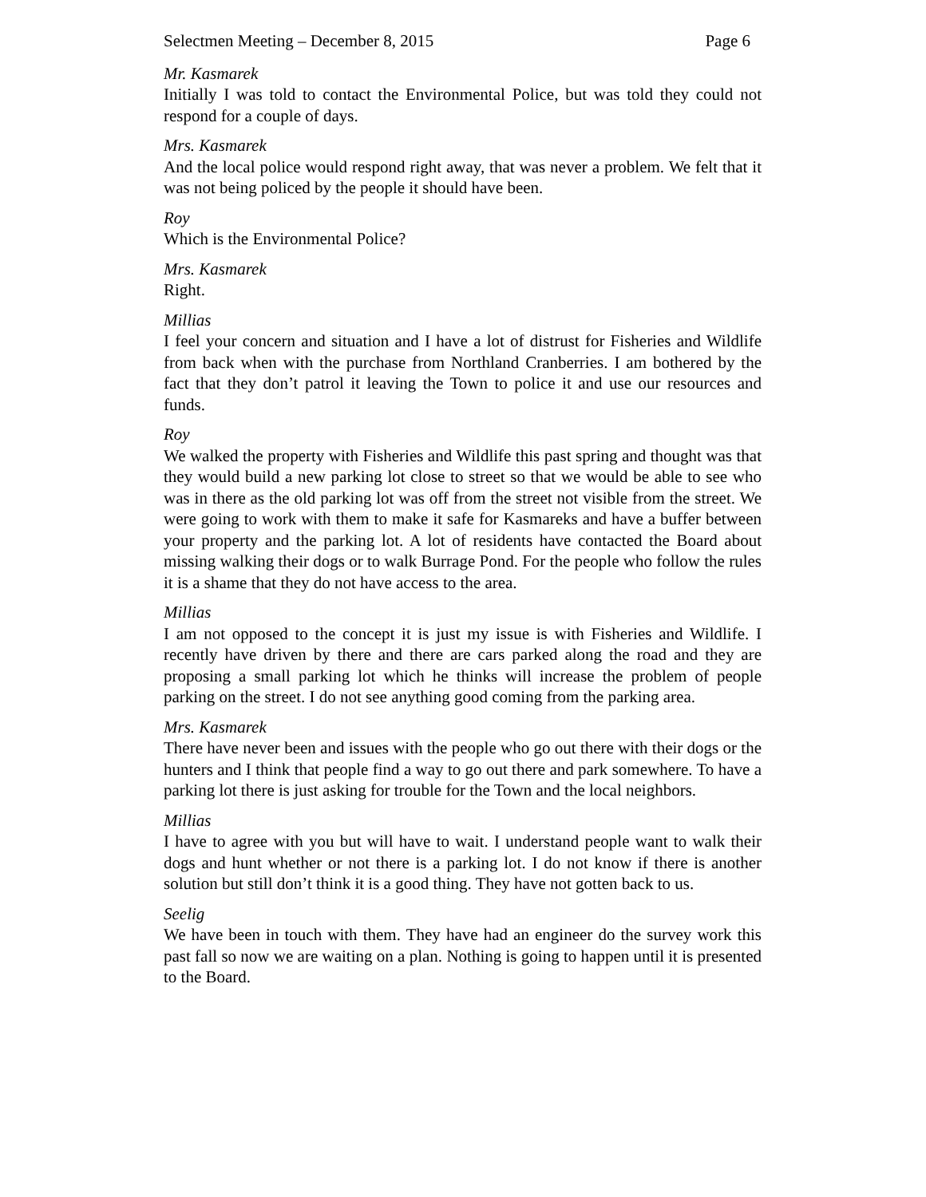Selectmen Meeting – December 8, 2015 Page 6
Mr. Kasmarek
Initially I was told to contact the Environmental Police, but was told they could not respond for a couple of days.
Mrs. Kasmarek
And the local police would respond right away, that was never a problem. We felt that it was not being policed by the people it should have been.
Roy
Which is the Environmental Police?
Mrs. Kasmarek
Right.
Millias
I feel your concern and situation and I have a lot of distrust for Fisheries and Wildlife from back when with the purchase from Northland Cranberries. I am bothered by the fact that they don’t patrol it leaving the Town to police it and use our resources and funds.
Roy
We walked the property with Fisheries and Wildlife this past spring and thought was that they would build a new parking lot close to street so that we would be able to see who was in there as the old parking lot was off from the street not visible from the street. We were going to work with them to make it safe for Kasmareks and have a buffer between your property and the parking lot. A lot of residents have contacted the Board about missing walking their dogs or to walk Burrage Pond. For the people who follow the rules it is a shame that they do not have access to the area.
Millias
I am not opposed to the concept it is just my issue is with Fisheries and Wildlife. I recently have driven by there and there are cars parked along the road and they are proposing a small parking lot which he thinks will increase the problem of people parking on the street. I do not see anything good coming from the parking area.
Mrs. Kasmarek
There have never been and issues with the people who go out there with their dogs or the hunters and I think that people find a way to go out there and park somewhere. To have a parking lot there is just asking for trouble for the Town and the local neighbors.
Millias
I have to agree with you but will have to wait. I understand people want to walk their dogs and hunt whether or not there is a parking lot. I do not know if there is another solution but still don’t think it is a good thing. They have not gotten back to us.
Seelig
We have been in touch with them. They have had an engineer do the survey work this past fall so now we are waiting on a plan. Nothing is going to happen until it is presented to the Board.